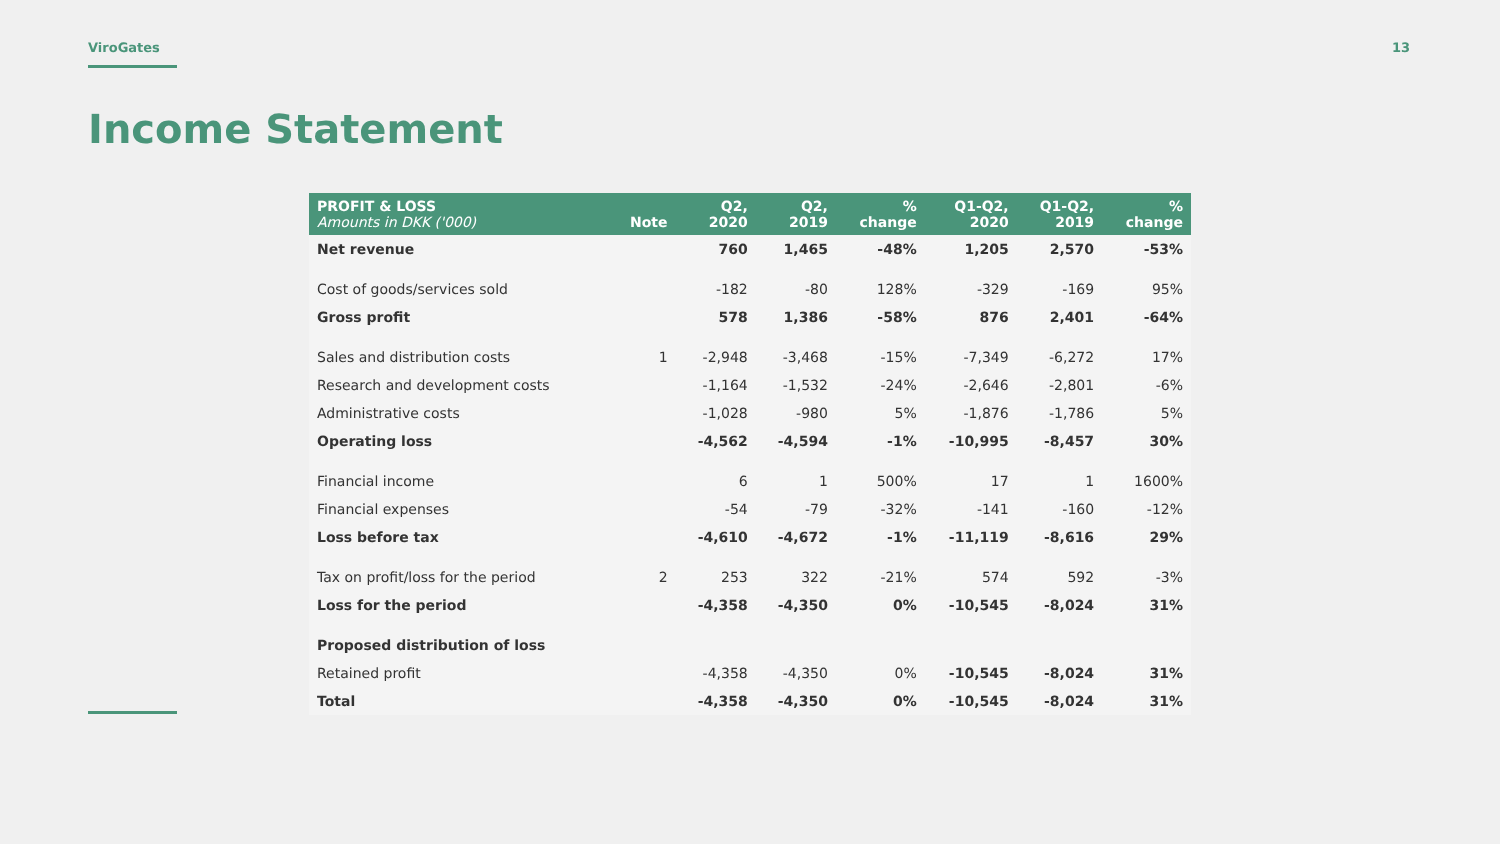ViroGates 13
Income Statement
| PROFIT & LOSS Amounts in DKK ('000) | Note | Q2, 2020 | Q2, 2019 | % change | Q1-Q2, 2020 | Q1-Q2, 2019 | % change |
| --- | --- | --- | --- | --- | --- | --- | --- |
| Net revenue | | 760 | 1,465 | -48% | 1,205 | 2,570 | -53% |
| Cost of goods/services sold | | -182 | -80 | 128% | -329 | -169 | 95% |
| Gross profit | | 578 | 1,386 | -58% | 876 | 2,401 | -64% |
| Sales and distribution costs | 1 | -2,948 | -3,468 | -15% | -7,349 | -6,272 | 17% |
| Research and development costs | | -1,164 | -1,532 | -24% | -2,646 | -2,801 | -6% |
| Administrative costs | | -1,028 | -980 | 5% | -1,876 | -1,786 | 5% |
| Operating loss | | -4,562 | -4,594 | -1% | -10,995 | -8,457 | 30% |
| Financial income | | 6 | 1 | 500% | 17 | 1 | 1600% |
| Financial expenses | | -54 | -79 | -32% | -141 | -160 | -12% |
| Loss before tax | | -4,610 | -4,672 | -1% | -11,119 | -8,616 | 29% |
| Tax on profit/loss for the period | 2 | 253 | 322 | -21% | 574 | 592 | -3% |
| Loss for the period | | -4,358 | -4,350 | 0% | -10,545 | -8,024 | 31% |
| Proposed distribution of loss | | | | | | | |
| Retained profit | | -4,358 | -4,350 | 0% | -10,545 | -8,024 | 31% |
| Total | | -4,358 | -4,350 | 0% | -10,545 | -8,024 | 31% |